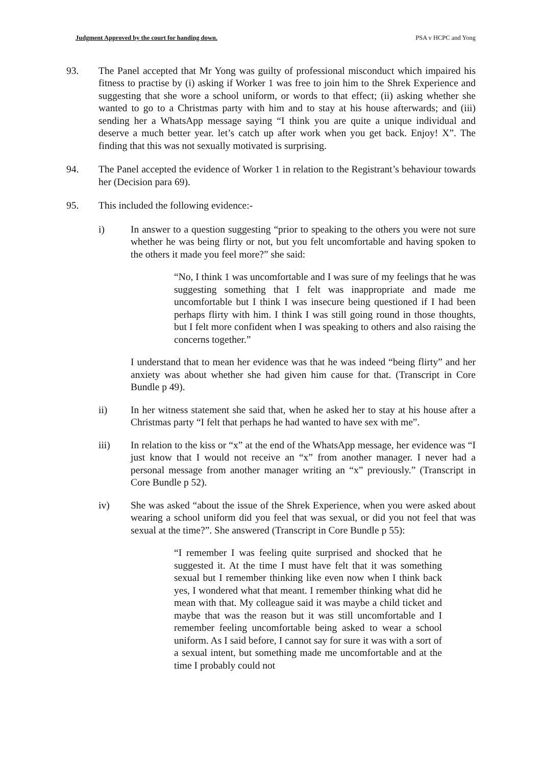Judgment Approved by the court for handing down. PSA v HCPC and Yong
93. The Panel accepted that Mr Yong was guilty of professional misconduct which impaired his fitness to practise by (i) asking if Worker 1 was free to join him to the Shrek Experience and suggesting that she wore a school uniform, or words to that effect; (ii) asking whether she wanted to go to a Christmas party with him and to stay at his house afterwards; and (iii) sending her a WhatsApp message saying “I think you are quite a unique individual and deserve a much better year. let’s catch up after work when you get back. Enjoy! X”. The finding that this was not sexually motivated is surprising.
94. The Panel accepted the evidence of Worker 1 in relation to the Registrant’s behaviour towards her (Decision para 69).
95. This included the following evidence:-
i) In answer to a question suggesting “prior to speaking to the others you were not sure whether he was being flirty or not, but you felt uncomfortable and having spoken to the others it made you feel more?” she said:
“No, I think 1 was uncomfortable and I was sure of my feelings that he was suggesting something that I felt was inappropriate and made me uncomfortable but I think I was insecure being questioned if I had been perhaps flirty with him. I think I was still going round in those thoughts, but I felt more confident when I was speaking to others and also raising the concerns together.”
I understand that to mean her evidence was that he was indeed “being flirty” and her anxiety was about whether she had given him cause for that. (Transcript in Core Bundle p 49).
ii) In her witness statement she said that, when he asked her to stay at his house after a Christmas party “I felt that perhaps he had wanted to have sex with me”.
iii) In relation to the kiss or “x” at the end of the WhatsApp message, her evidence was “I just know that I would not receive an “x” from another manager. I never had a personal message from another manager writing an “x” previously.” (Transcript in Core Bundle p 52).
iv) She was asked “about the issue of the Shrek Experience, when you were asked about wearing a school uniform did you feel that was sexual, or did you not feel that was sexual at the time?”. She answered (Transcript in Core Bundle p 55):
“I remember I was feeling quite surprised and shocked that he suggested it. At the time I must have felt that it was something sexual but I remember thinking like even now when I think back yes, I wondered what that meant. I remember thinking what did he mean with that. My colleague said it was maybe a child ticket and maybe that was the reason but it was still uncomfortable and I remember feeling uncomfortable being asked to wear a school uniform. As I said before, I cannot say for sure it was with a sort of a sexual intent, but something made me uncomfortable and at the time I probably could not